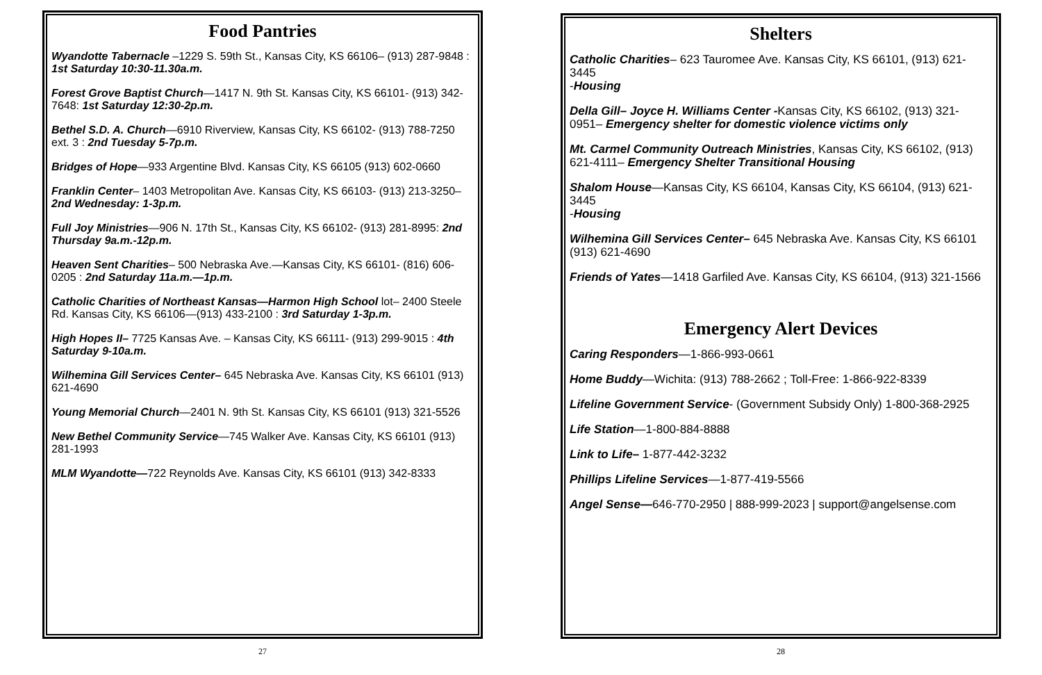Food Pantries
Wyandotte Tabernacle –1229 S. 59th St., Kansas City, KS 66106– (913) 287-9848 : 1st Saturday 10:30-11.30a.m.
Forest Grove Baptist Church—1417 N. 9th St. Kansas City, KS 66101- (913) 342-7648: 1st Saturday 12:30-2p.m.
Bethel S.D. A. Church—6910 Riverview, Kansas City, KS 66102- (913) 788-7250 ext. 3 : 2nd Tuesday 5-7p.m.
Bridges of Hope—933 Argentine Blvd. Kansas City, KS 66105 (913) 602-0660
Franklin Center– 1403 Metropolitan Ave. Kansas City, KS 66103- (913) 213-3250– 2nd Wednesday: 1-3p.m.
Full Joy Ministries—906 N. 17th St., Kansas City, KS 66102- (913) 281-8995: 2nd Thursday 9a.m.-12p.m.
Heaven Sent Charities– 500 Nebraska Ave.—Kansas City, KS 66101- (816) 606-0205 : 2nd Saturday 11a.m.—1p.m.
Catholic Charities of Northeast Kansas—Harmon High School lot– 2400 Steele Rd. Kansas City, KS 66106—(913) 433-2100 : 3rd Saturday 1-3p.m.
High Hopes II– 7725 Kansas Ave. – Kansas City, KS 66111- (913) 299-9015 : 4th Saturday 9-10a.m.
Wilhemina Gill Services Center– 645 Nebraska Ave. Kansas City, KS 66101 (913) 621-4690
Young Memorial Church—2401 N. 9th St. Kansas City, KS 66101 (913) 321-5526
New Bethel Community Service—745 Walker Ave. Kansas City, KS 66101 (913) 281-1993
MLM Wyandotte—722 Reynolds Ave. Kansas City, KS 66101 (913) 342-8333
27
Shelters
Catholic Charities– 623 Tauromee Ave. Kansas City, KS 66101, (913) 621-3445
-Housing
Della Gill– Joyce H. Williams Center -Kansas City, KS 66102, (913) 321-0951– Emergency shelter for domestic violence victims only
Mt. Carmel Community Outreach Ministries, Kansas City, KS 66102, (913) 621-4111– Emergency Shelter Transitional Housing
Shalom House—Kansas City, KS 66104, Kansas City, KS 66104, (913) 621-3445
-Housing
Wilhemina Gill Services Center– 645 Nebraska Ave. Kansas City, KS 66101 (913) 621-4690
Friends of Yates—1418 Garfiled Ave. Kansas City, KS 66104, (913) 321-1566
Emergency Alert Devices
Caring Responders—1-866-993-0661
Home Buddy—Wichita: (913) 788-2662 ; Toll-Free: 1-866-922-8339
Lifeline Government Service- (Government Subsidy Only) 1-800-368-2925
Life Station—1-800-884-8888
Link to Life– 1-877-442-3232
Phillips Lifeline Services—1-877-419-5566
Angel Sense—646-770-2950 | 888-999-2023 | support@angelsense.com
28